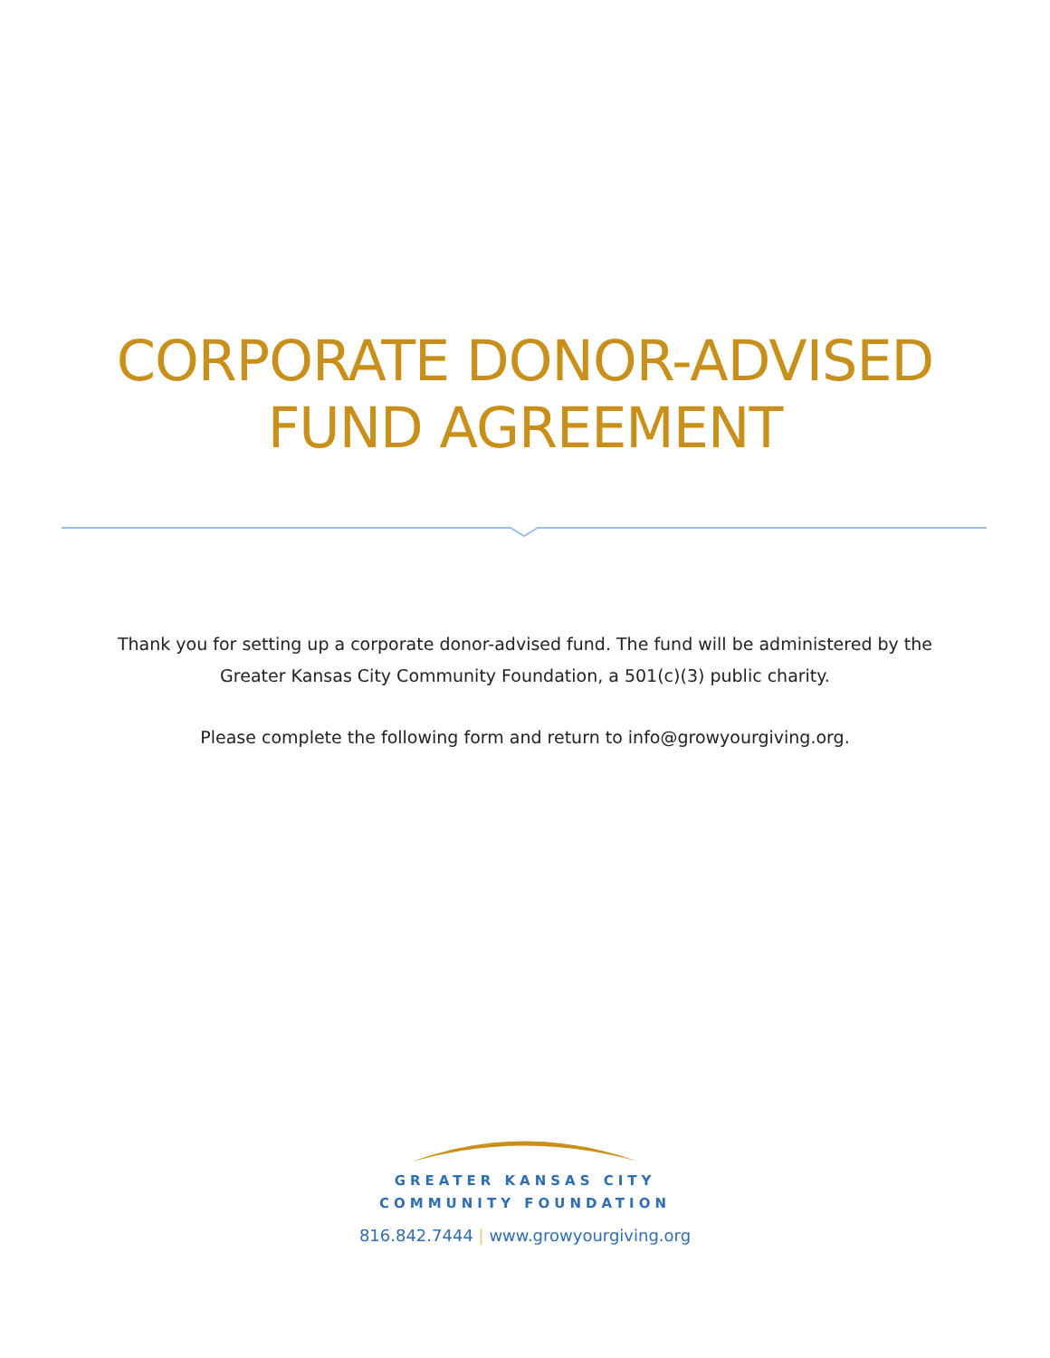CORPORATE DONOR-ADVISED
FUND AGREEMENT
Thank you for setting up a corporate donor-advised fund. The fund will be administered by the
Greater Kansas City Community Foundation, a 501(c)(3) public charity.
Please complete the following form and return to info@growyourgiving.org.
GREATER KANSAS CITY
COMMUNITY FOUNDATION
816.842.7444 | www.growyourgiving.org